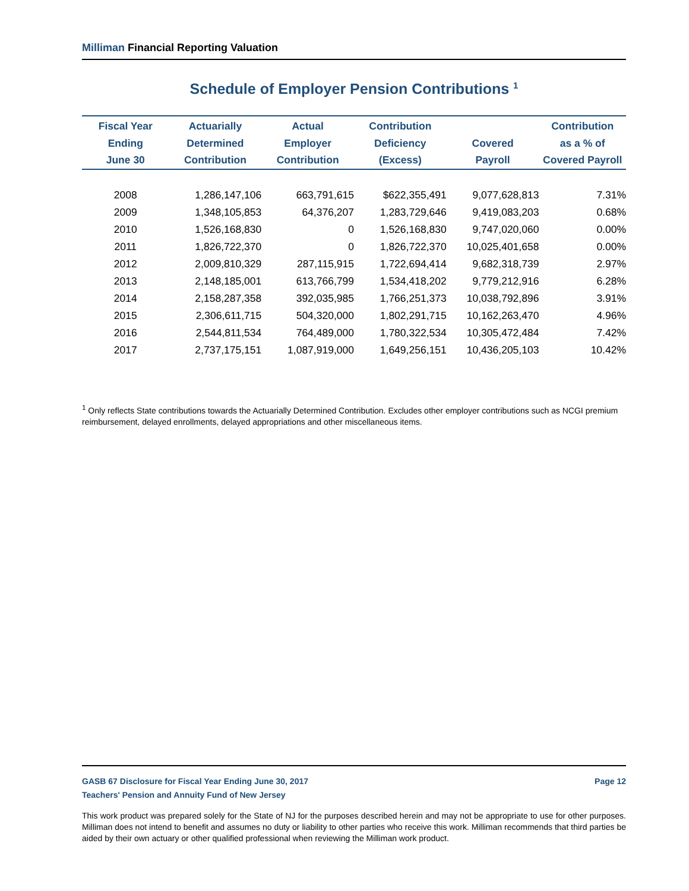Milliman Financial Reporting Valuation
Schedule of Employer Pension Contributions <sup>1</sup>
| Fiscal Year Ending June 30 | Actuarially Determined Contribution | Actual Employer Contribution | Contribution Deficiency (Excess) | Covered Payroll | Contribution as a % of Covered Payroll |
| --- | --- | --- | --- | --- | --- |
| 2008 | 1,286,147,106 | 663,791,615 | $622,355,491 | 9,077,628,813 | 7.31% |
| 2009 | 1,348,105,853 | 64,376,207 | 1,283,729,646 | 9,419,083,203 | 0.68% |
| 2010 | 1,526,168,830 | 0 | 1,526,168,830 | 9,747,020,060 | 0.00% |
| 2011 | 1,826,722,370 | 0 | 1,826,722,370 | 10,025,401,658 | 0.00% |
| 2012 | 2,009,810,329 | 287,115,915 | 1,722,694,414 | 9,682,318,739 | 2.97% |
| 2013 | 2,148,185,001 | 613,766,799 | 1,534,418,202 | 9,779,212,916 | 6.28% |
| 2014 | 2,158,287,358 | 392,035,985 | 1,766,251,373 | 10,038,792,896 | 3.91% |
| 2015 | 2,306,611,715 | 504,320,000 | 1,802,291,715 | 10,162,263,470 | 4.96% |
| 2016 | 2,544,811,534 | 764,489,000 | 1,780,322,534 | 10,305,472,484 | 7.42% |
| 2017 | 2,737,175,151 | 1,087,919,000 | 1,649,256,151 | 10,436,205,103 | 10.42% |
<sup>1</sup> Only reflects State contributions towards the Actuarially Determined Contribution. Excludes other employer contributions such as NCGI premium reimbursement, delayed enrollments, delayed appropriations and other miscellaneous items.
GASB 67 Disclosure for Fiscal Year Ending June 30, 2017 Page 12
Teachers' Pension and Annuity Fund of New Jersey
This work product was prepared solely for the State of NJ for the purposes described herein and may not be appropriate to use for other purposes. Milliman does not intend to benefit and assumes no duty or liability to other parties who receive this work. Milliman recommends that third parties be aided by their own actuary or other qualified professional when reviewing the Milliman work product.